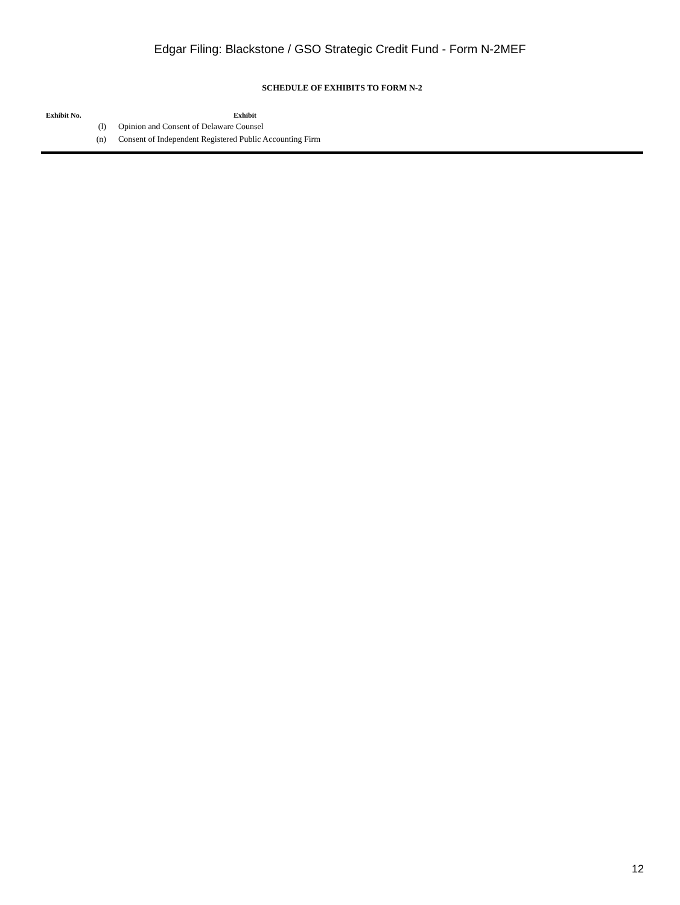Edgar Filing: Blackstone / GSO Strategic Credit Fund - Form N-2MEF
SCHEDULE OF EXHIBITS TO FORM N-2
| Exhibit No. | | Exhibit |
| --- | --- | --- |
| (l) | | Opinion and Consent of Delaware Counsel |
| (n) | | Consent of Independent Registered Public Accounting Firm |
12